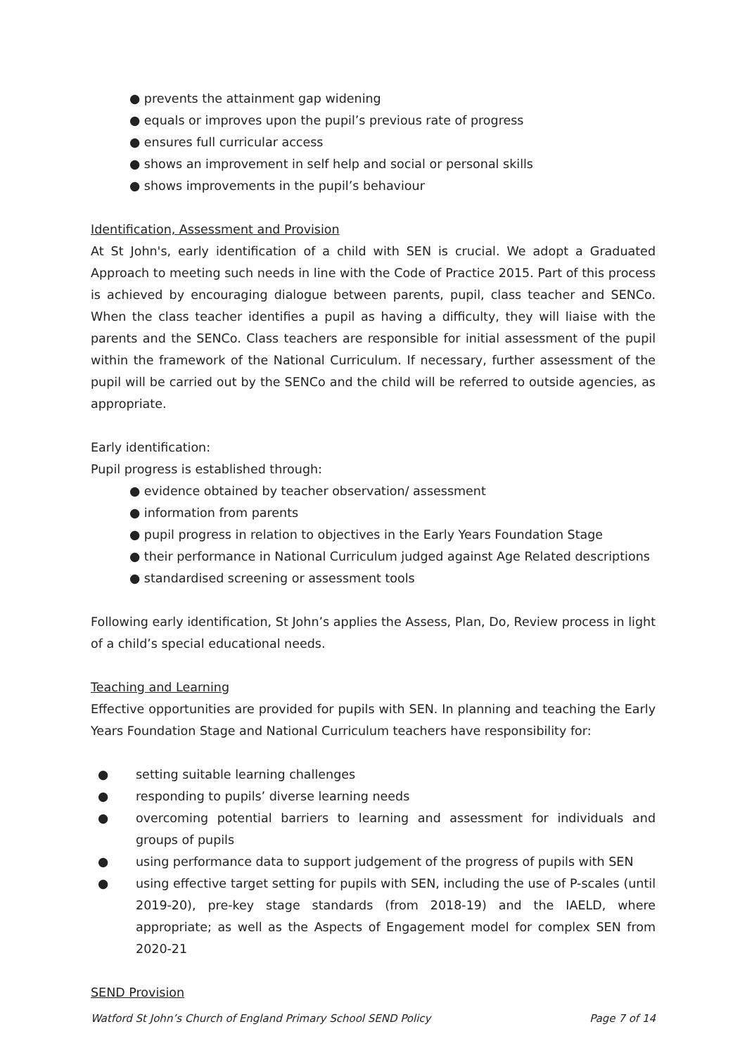● prevents the attainment gap widening
● equals or improves upon the pupil’s previous rate of progress
● ensures full curricular access
● shows an improvement in self help and social or personal skills
● shows improvements in the pupil’s behaviour
Identification, Assessment and Provision
At St John's, early identification of a child with SEN is crucial. We adopt a Graduated Approach to meeting such needs in line with the Code of Practice 2015. Part of this process is achieved by encouraging dialogue between parents, pupil, class teacher and SENCo. When the class teacher identifies a pupil as having a difficulty, they will liaise with the parents and the SENCo. Class teachers are responsible for initial assessment of the pupil within the framework of the National Curriculum. If necessary, further assessment of the pupil will be carried out by the SENCo and the child will be referred to outside agencies, as appropriate.
Early identification:
Pupil progress is established through:
● evidence obtained by teacher observation/ assessment
● information from parents
● pupil progress in relation to objectives in the Early Years Foundation Stage
● their performance in National Curriculum judged against Age Related descriptions
● standardised screening or assessment tools
Following early identification, St John’s applies the Assess, Plan, Do, Review process in light of a child’s special educational needs.
Teaching and Learning
Effective opportunities are provided for pupils with SEN. In planning and teaching the Early Years Foundation Stage and National Curriculum teachers have responsibility for:
● setting suitable learning challenges
● responding to pupils’ diverse learning needs
● overcoming potential barriers to learning and assessment for individuals and groups of pupils
● using performance data to support judgement of the progress of pupils with SEN
● using effective target setting for pupils with SEN, including the use of P-scales (until 2019-20), pre-key stage standards (from 2018-19) and the IAELD, where appropriate; as well as the Aspects of Engagement model for complex SEN from 2020-21
SEND Provision
Watford St John’s Church of England Primary School SEND Policy Page 7 of 14